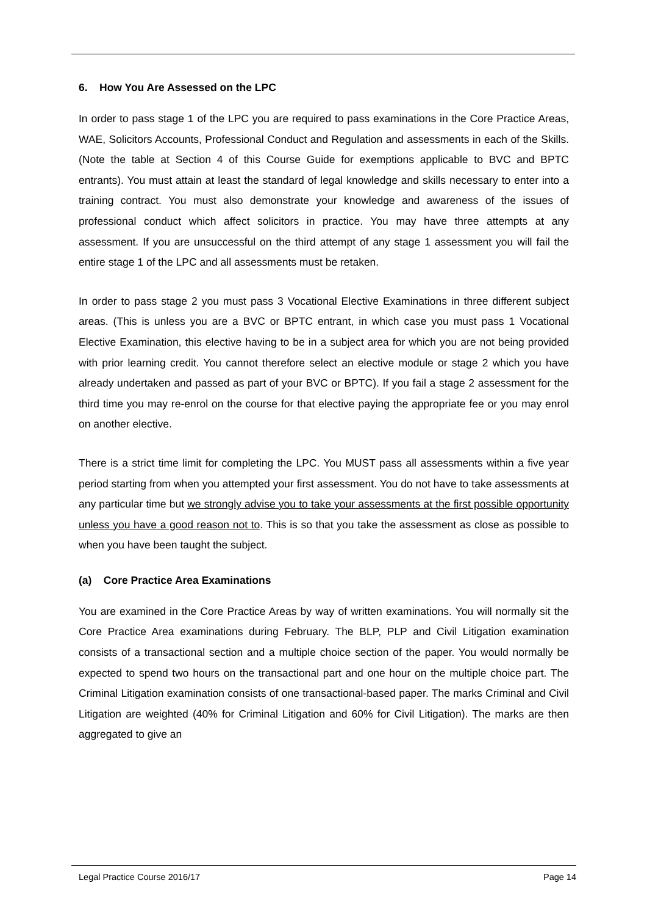6. How You Are Assessed on the LPC
In order to pass stage 1 of the LPC you are required to pass examinations in the Core Practice Areas, WAE, Solicitors Accounts, Professional Conduct and Regulation and assessments in each of the Skills. (Note the table at Section 4 of this Course Guide for exemptions applicable to BVC and BPTC entrants). You must attain at least the standard of legal knowledge and skills necessary to enter into a training contract. You must also demonstrate your knowledge and awareness of the issues of professional conduct which affect solicitors in practice. You may have three attempts at any assessment. If you are unsuccessful on the third attempt of any stage 1 assessment you will fail the entire stage 1 of the LPC and all assessments must be retaken.
In order to pass stage 2 you must pass 3 Vocational Elective Examinations in three different subject areas. (This is unless you are a BVC or BPTC entrant, in which case you must pass 1 Vocational Elective Examination, this elective having to be in a subject area for which you are not being provided with prior learning credit. You cannot therefore select an elective module or stage 2 which you have already undertaken and passed as part of your BVC or BPTC). If you fail a stage 2 assessment for the third time you may re-enrol on the course for that elective paying the appropriate fee or you may enrol on another elective.
There is a strict time limit for completing the LPC. You MUST pass all assessments within a five year period starting from when you attempted your first assessment. You do not have to take assessments at any particular time but we strongly advise you to take your assessments at the first possible opportunity unless you have a good reason not to. This is so that you take the assessment as close as possible to when you have been taught the subject.
(a) Core Practice Area Examinations
You are examined in the Core Practice Areas by way of written examinations. You will normally sit the Core Practice Area examinations during February. The BLP, PLP and Civil Litigation examination consists of a transactional section and a multiple choice section of the paper. You would normally be expected to spend two hours on the transactional part and one hour on the multiple choice part. The Criminal Litigation examination consists of one transactional-based paper. The marks Criminal and Civil Litigation are weighted (40% for Criminal Litigation and 60% for Civil Litigation). The marks are then aggregated to give an
Legal Practice Course 2016/17 Page 14